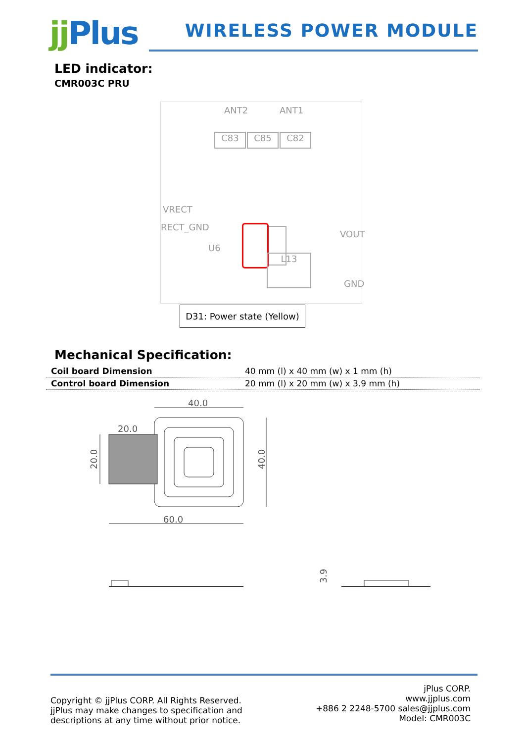jj Plus
WIRELESS POWER MODULE
LED indicator:
CMR003C PRU
ANT2 ANT1
C83 C85 C82
VRECT
RECT_GND
U6
VOUT
GND
L13
D31: Power state (Yellow)
Mechanical Specification:
| Coil board Dimension | 40 mm (l) x 40 mm (w) x 1 mm (h) |
| Control board Dimension | 20 mm (l) x 20 mm (w) x 3.9 mm (h) |
40.0
20.0
20.0
40.0
60.0
3.9
Copyright © jjPlus CORP. All Rights Reserved.
jjPlus may make changes to specification and
descriptions at any time without prior notice.
jPlus CORP.
www.jjplus.com
+886 2 2248-5700 sales@jjplus.com
Model: CMR003C